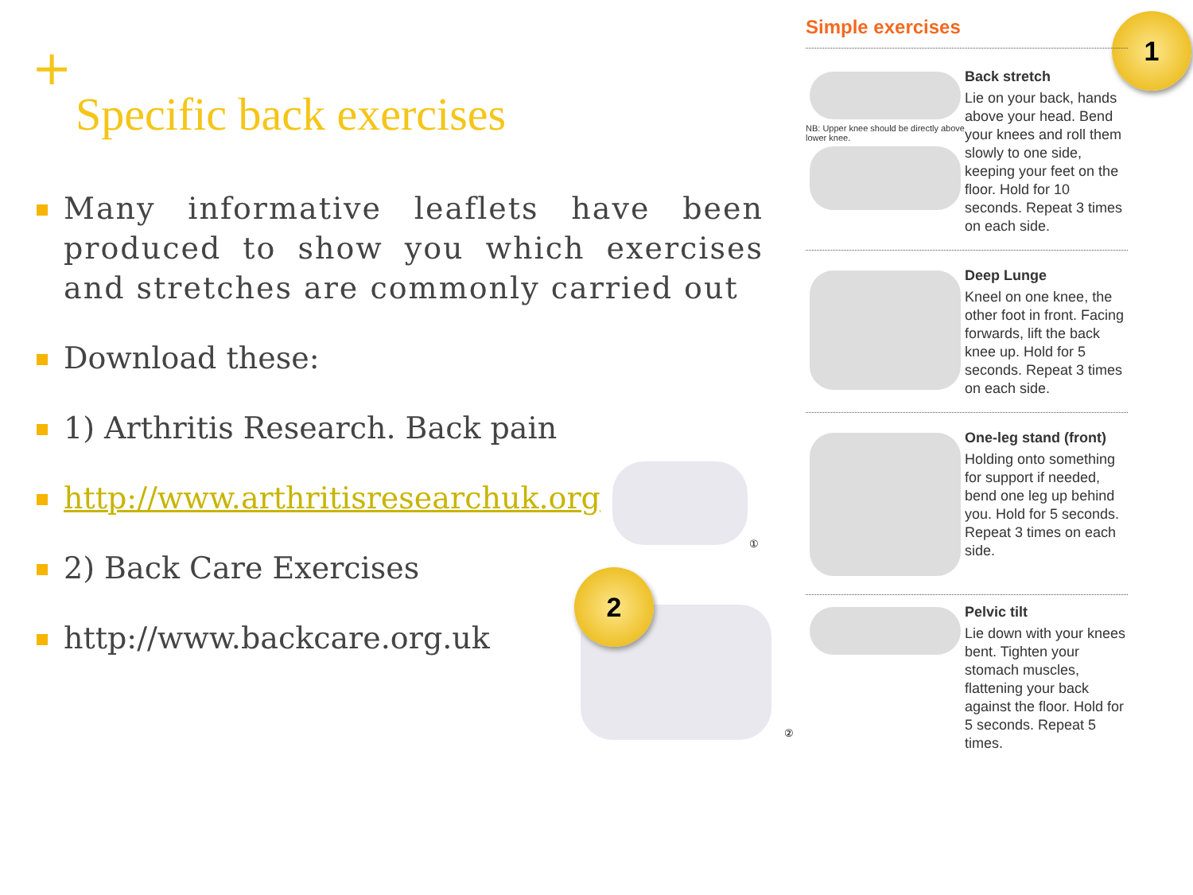+
Specific back exercises
Many informative leaflets have been produced to show you which exercises and stretches are commonly carried out
Download these:
1) Arthritis Research. Back pain
http://www.arthritisresearchuk.org
2) Back Care Exercises
http://www.backcare.org.uk
①
②
1
2
Simple exercises
NB: Upper knee should be directly above lower knee.
Back stretch
Lie on your back, hands above your head. Bend your knees and roll them slowly to one side, keeping your feet on the floor. Hold for 10 seconds. Repeat 3 times on each side.
Deep Lunge
Kneel on one knee, the other foot in front. Facing forwards, lift the back knee up. Hold for 5 seconds. Repeat 3 times on each side.
One-leg stand (front)
Holding onto something for support if needed, bend one leg up behind you. Hold for 5 seconds. Repeat 3 times on each side.
Pelvic tilt
Lie down with your knees bent. Tighten your stomach muscles, flattening your back against the floor. Hold for 5 seconds. Repeat 5 times.